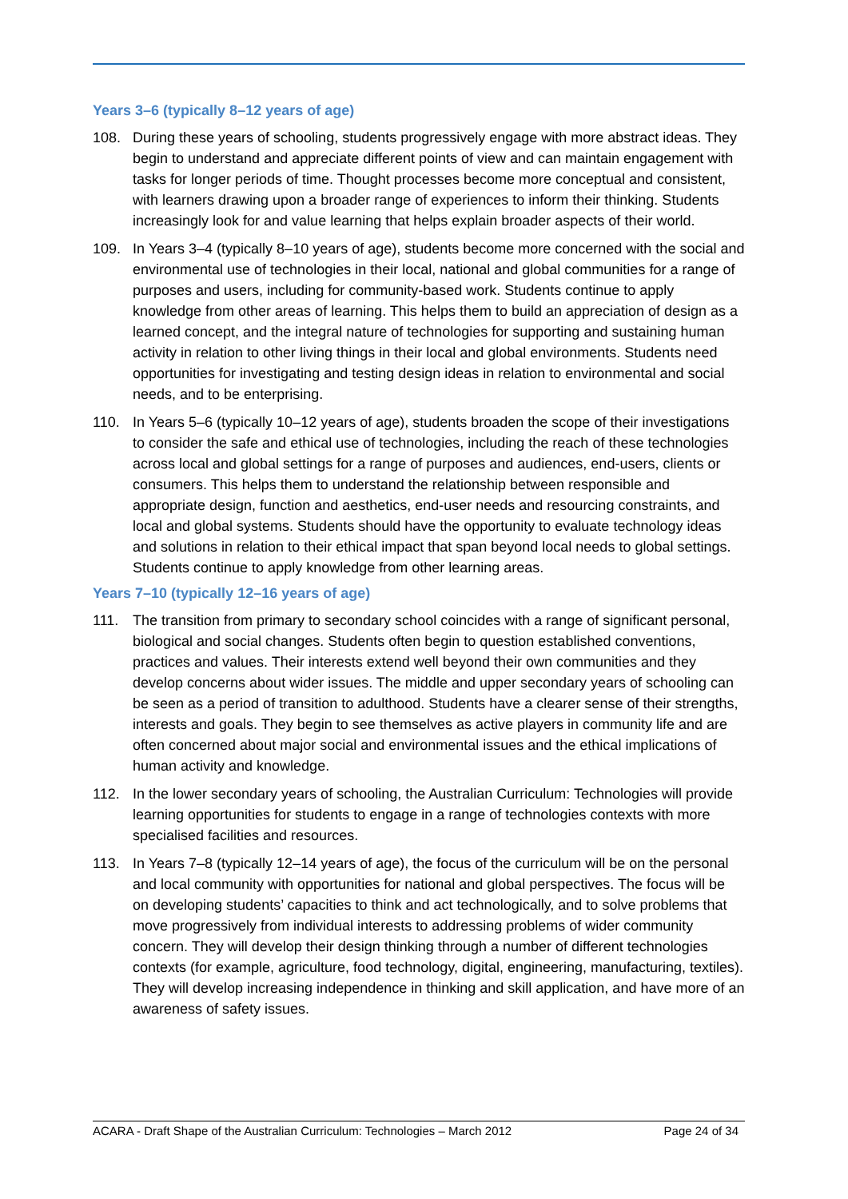Years 3–6 (typically 8–12 years of age)
108. During these years of schooling, students progressively engage with more abstract ideas. They begin to understand and appreciate different points of view and can maintain engagement with tasks for longer periods of time. Thought processes become more conceptual and consistent, with learners drawing upon a broader range of experiences to inform their thinking. Students increasingly look for and value learning that helps explain broader aspects of their world.
109. In Years 3–4 (typically 8–10 years of age), students become more concerned with the social and environmental use of technologies in their local, national and global communities for a range of purposes and users, including for community-based work. Students continue to apply knowledge from other areas of learning. This helps them to build an appreciation of design as a learned concept, and the integral nature of technologies for supporting and sustaining human activity in relation to other living things in their local and global environments. Students need opportunities for investigating and testing design ideas in relation to environmental and social needs, and to be enterprising.
110. In Years 5–6 (typically 10–12 years of age), students broaden the scope of their investigations to consider the safe and ethical use of technologies, including the reach of these technologies across local and global settings for a range of purposes and audiences, end-users, clients or consumers. This helps them to understand the relationship between responsible and appropriate design, function and aesthetics, end-user needs and resourcing constraints, and local and global systems. Students should have the opportunity to evaluate technology ideas and solutions in relation to their ethical impact that span beyond local needs to global settings. Students continue to apply knowledge from other learning areas.
Years 7–10 (typically 12–16 years of age)
111. The transition from primary to secondary school coincides with a range of significant personal, biological and social changes. Students often begin to question established conventions, practices and values. Their interests extend well beyond their own communities and they develop concerns about wider issues. The middle and upper secondary years of schooling can be seen as a period of transition to adulthood. Students have a clearer sense of their strengths, interests and goals. They begin to see themselves as active players in community life and are often concerned about major social and environmental issues and the ethical implications of human activity and knowledge.
112. In the lower secondary years of schooling, the Australian Curriculum: Technologies will provide learning opportunities for students to engage in a range of technologies contexts with more specialised facilities and resources.
113. In Years 7–8 (typically 12–14 years of age), the focus of the curriculum will be on the personal and local community with opportunities for national and global perspectives. The focus will be on developing students’ capacities to think and act technologically, and to solve problems that move progressively from individual interests to addressing problems of wider community concern. They will develop their design thinking through a number of different technologies contexts (for example, agriculture, food technology, digital, engineering, manufacturing, textiles). They will develop increasing independence in thinking and skill application, and have more of an awareness of safety issues.
ACARA - Draft Shape of the Australian Curriculum: Technologies – March 2012 Page 24 of 34